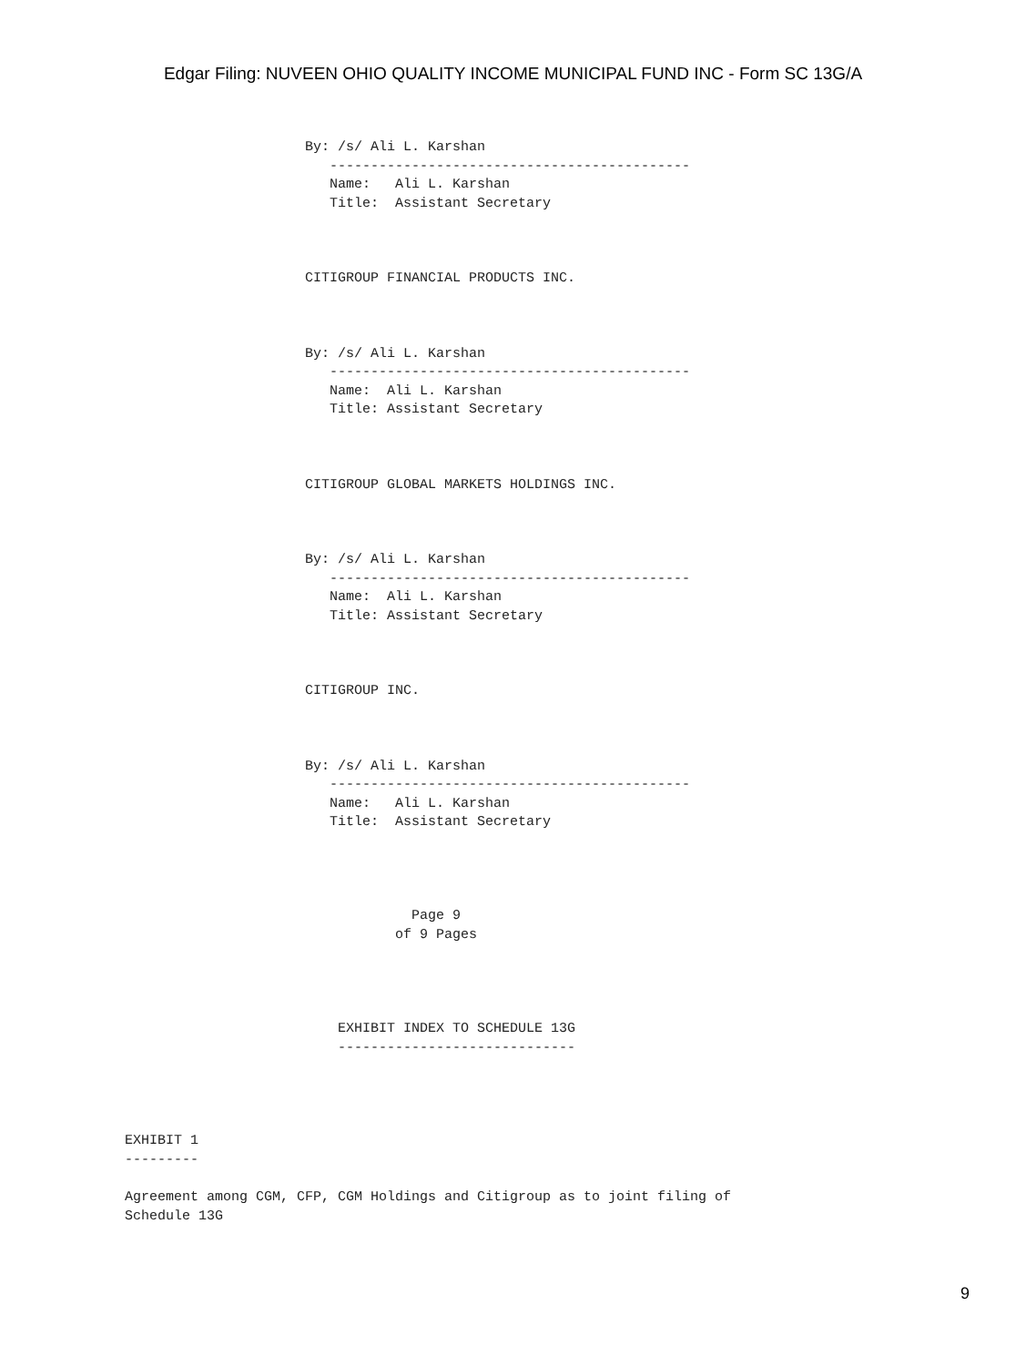Edgar Filing: NUVEEN OHIO QUALITY INCOME MUNICIPAL FUND INC - Form SC 13G/A
                      By: /s/ Ali L. Karshan
                         --------------------------------------------
                         Name:   Ali L. Karshan
                         Title:  Assistant Secretary



                      CITIGROUP FINANCIAL PRODUCTS INC.



                      By: /s/ Ali L. Karshan
                         --------------------------------------------
                         Name:  Ali L. Karshan
                         Title: Assistant Secretary



                      CITIGROUP GLOBAL MARKETS HOLDINGS INC.



                      By: /s/ Ali L. Karshan
                         --------------------------------------------
                         Name:  Ali L. Karshan
                         Title: Assistant Secretary



                      CITIGROUP INC.



                      By: /s/ Ali L. Karshan
                         --------------------------------------------
                         Name:   Ali L. Karshan
                         Title:  Assistant Secretary




                                   Page 9
                                 of 9 Pages




                          EXHIBIT INDEX TO SCHEDULE 13G
                          -----------------------------




EXHIBIT 1
---------

Agreement among CGM, CFP, CGM Holdings and Citigroup as to joint filing of
Schedule 13G
9